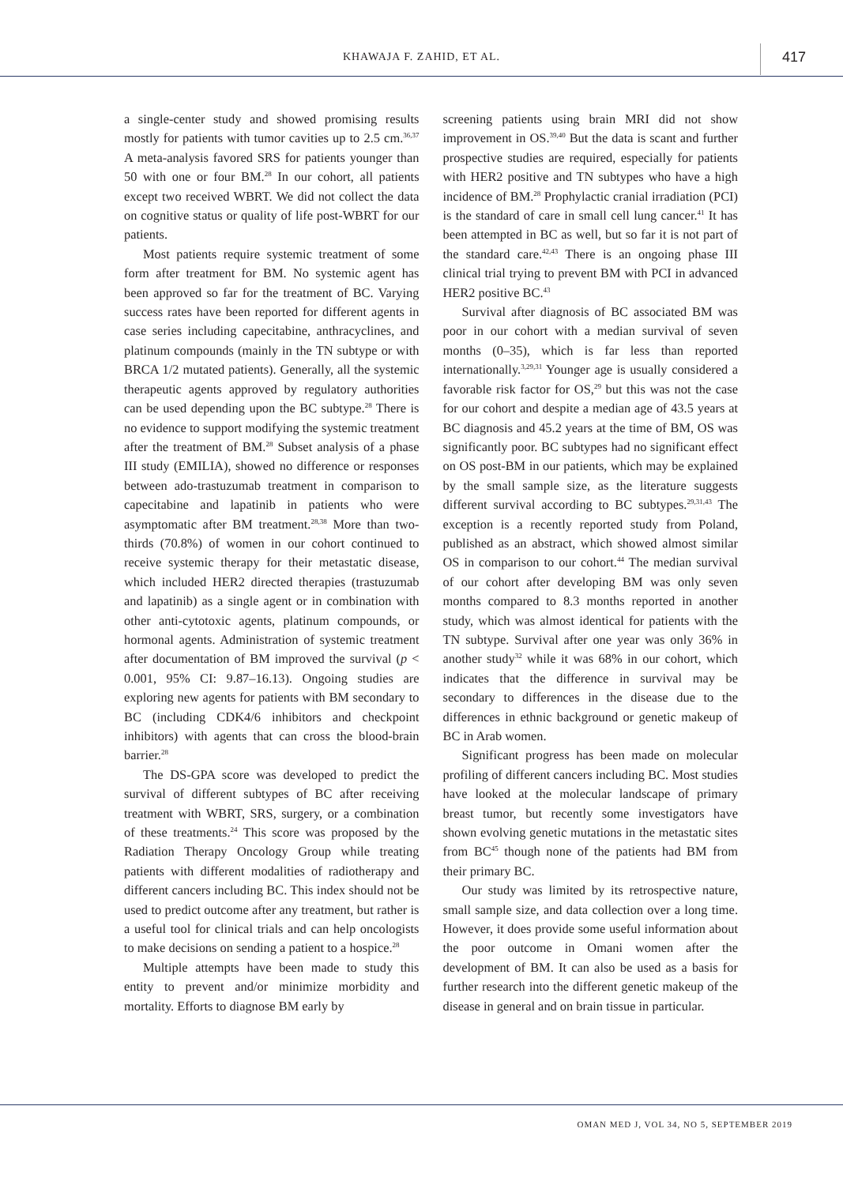KHAWAJA F. ZAHID, ET AL. 417
a single-center study and showed promising results mostly for patients with tumor cavities up to 2.5 cm.<sup>36,37</sup> A meta-analysis favored SRS for patients younger than 50 with one or four BM.<sup>28</sup> In our cohort, all patients except two received WBRT. We did not collect the data on cognitive status or quality of life post-WBRT for our patients.
Most patients require systemic treatment of some form after treatment for BM. No systemic agent has been approved so far for the treatment of BC. Varying success rates have been reported for different agents in case series including capecitabine, anthracyclines, and platinum compounds (mainly in the TN subtype or with BRCA 1/2 mutated patients). Generally, all the systemic therapeutic agents approved by regulatory authorities can be used depending upon the BC subtype.<sup>28</sup> There is no evidence to support modifying the systemic treatment after the treatment of BM.<sup>28</sup> Subset analysis of a phase III study (EMILIA), showed no difference or responses between ado-trastuzumab treatment in comparison to capecitabine and lapatinib in patients who were asymptomatic after BM treatment.<sup>28,38</sup> More than two-thirds (70.8%) of women in our cohort continued to receive systemic therapy for their metastatic disease, which included HER2 directed therapies (trastuzumab and lapatinib) as a single agent or in combination with other anti-cytotoxic agents, platinum compounds, or hormonal agents. Administration of systemic treatment after documentation of BM improved the survival (p < 0.001, 95% CI: 9.87–16.13). Ongoing studies are exploring new agents for patients with BM secondary to BC (including CDK4/6 inhibitors and checkpoint inhibitors) with agents that can cross the blood-brain barrier.<sup>28</sup>
The DS-GPA score was developed to predict the survival of different subtypes of BC after receiving treatment with WBRT, SRS, surgery, or a combination of these treatments.<sup>24</sup> This score was proposed by the Radiation Therapy Oncology Group while treating patients with different modalities of radiotherapy and different cancers including BC. This index should not be used to predict outcome after any treatment, but rather is a useful tool for clinical trials and can help oncologists to make decisions on sending a patient to a hospice.<sup>28</sup>
Multiple attempts have been made to study this entity to prevent and/or minimize morbidity and mortality. Efforts to diagnose BM early by
screening patients using brain MRI did not show improvement in OS.<sup>39,40</sup> But the data is scant and further prospective studies are required, especially for patients with HER2 positive and TN subtypes who have a high incidence of BM.<sup>28</sup> Prophylactic cranial irradiation (PCI) is the standard of care in small cell lung cancer.<sup>41</sup> It has been attempted in BC as well, but so far it is not part of the standard care.<sup>42,43</sup> There is an ongoing phase III clinical trial trying to prevent BM with PCI in advanced HER2 positive BC.<sup>43</sup>
Survival after diagnosis of BC associated BM was poor in our cohort with a median survival of seven months (0–35), which is far less than reported internationally.<sup>3,29,31</sup> Younger age is usually considered a favorable risk factor for OS,<sup>29</sup> but this was not the case for our cohort and despite a median age of 43.5 years at BC diagnosis and 45.2 years at the time of BM, OS was significantly poor. BC subtypes had no significant effect on OS post-BM in our patients, which may be explained by the small sample size, as the literature suggests different survival according to BC subtypes.<sup>29,31,43</sup> The exception is a recently reported study from Poland, published as an abstract, which showed almost similar OS in comparison to our cohort.<sup>44</sup> The median survival of our cohort after developing BM was only seven months compared to 8.3 months reported in another study, which was almost identical for patients with the TN subtype. Survival after one year was only 36% in another study<sup>32</sup> while it was 68% in our cohort, which indicates that the difference in survival may be secondary to differences in the disease due to the differences in ethnic background or genetic makeup of BC in Arab women.
Significant progress has been made on molecular profiling of different cancers including BC. Most studies have looked at the molecular landscape of primary breast tumor, but recently some investigators have shown evolving genetic mutations in the metastatic sites from BC<sup>45</sup> though none of the patients had BM from their primary BC.
Our study was limited by its retrospective nature, small sample size, and data collection over a long time. However, it does provide some useful information about the poor outcome in Omani women after the development of BM. It can also be used as a basis for further research into the different genetic makeup of the disease in general and on brain tissue in particular.
OMAN MED J, VOL 34, NO 5, SEPTEMBER 2019